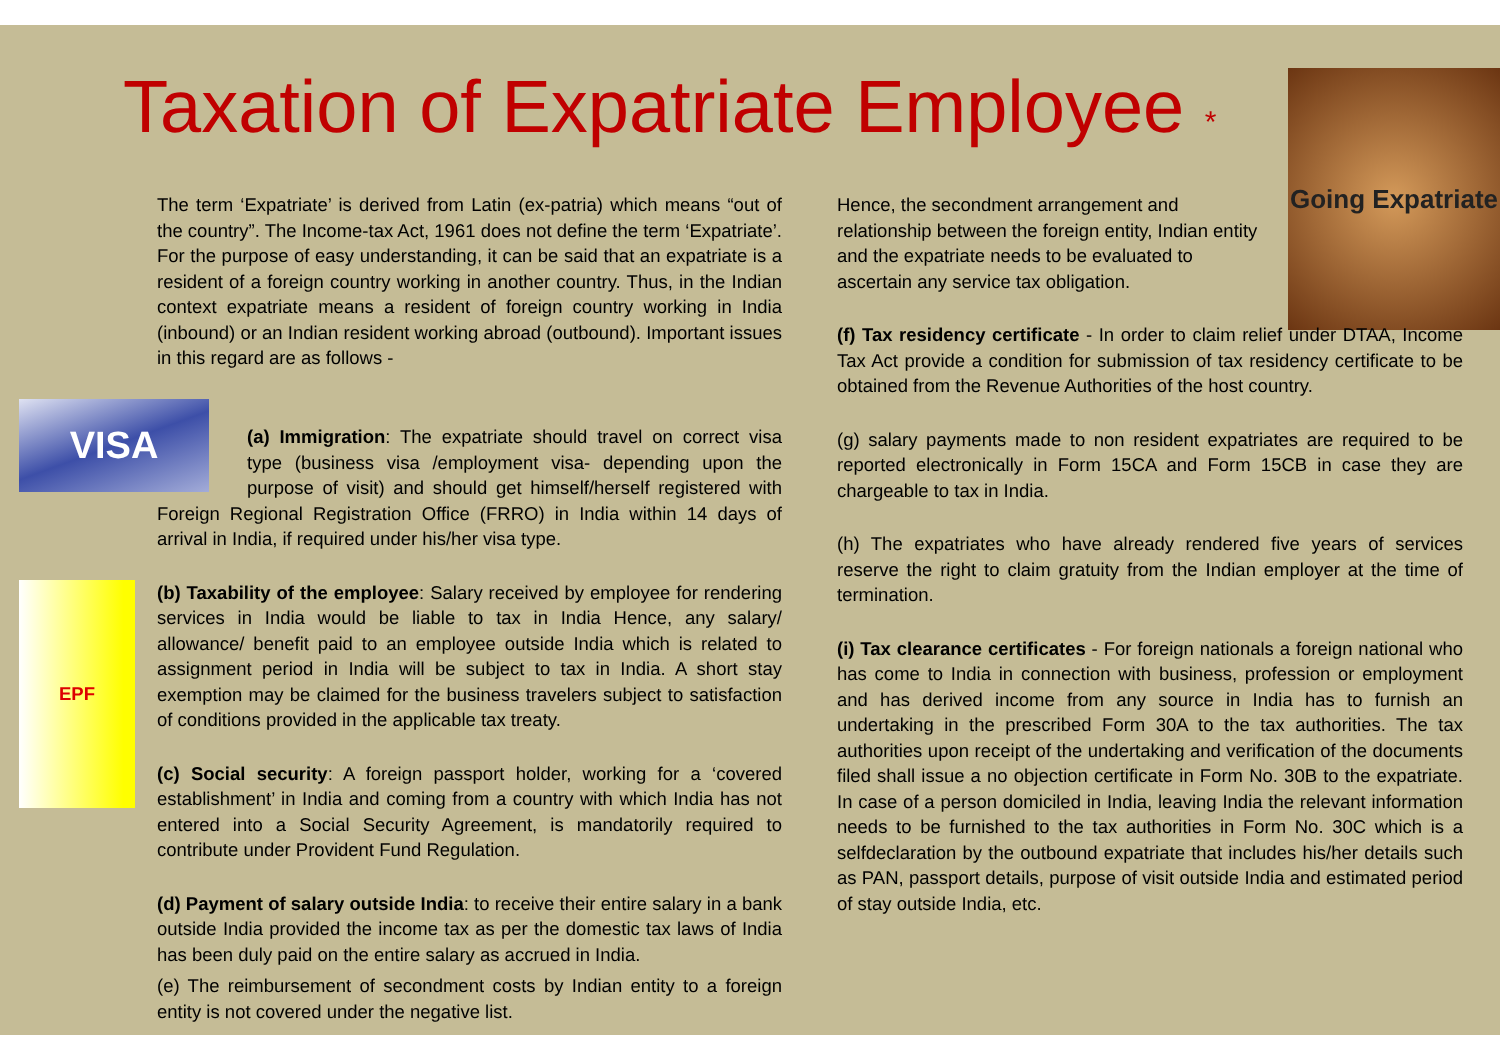Going Expatriate
Taxation of Expatriate Employee *
The term ‘Expatriate’ is derived from Latin (ex-patria) which means “out of the country”. The Income-tax Act, 1961 does not define the term ‘Expatriate’. For the purpose of easy understanding, it can be said that an expatriate is a resident of a foreign country working in another country. Thus, in the Indian context expatriate means a resident of foreign country working in India (inbound) or an Indian resident working abroad (outbound). Important issues in this regard are as follows -
VISA
(a) Immigration: The expatriate should travel on correct visa type (business visa /employment visa- depending upon the purpose of visit) and should get himself/herself registered with Foreign Regional Registration Office (FRRO) in India within 14 days of arrival in India, if required under his/her visa type.
EPF (b) Taxability of the employee: Salary received by employee for rendering services in India would be liable to tax in India Hence, any salary/ allowance/ benefit paid to an employee outside India which is related to assignment period in India will be subject to tax in India. A short stay exemption may be claimed for the business travelers subject to satisfaction of conditions provided in the applicable tax treaty.
(c) Social security: A foreign passport holder, working for a ‘covered establishment’ in India and coming from a country with which India has not entered into a Social Security Agreement, is mandatorily required to contribute under Provident Fund Regulation.
(d) Payment of salary outside India: to receive their entire salary in a bank outside India provided the income tax as per the domestic tax laws of India has been duly paid on the entire salary as accrued in India.
(e) The reimbursement of secondment costs by Indian entity to a foreign entity is not covered under the negative list.
Hence, the secondment arrangement and relationship between the foreign entity, Indian entity and the expatriate needs to be evaluated to
ascertain any service tax obligation.
(f) Tax residency certificate - In order to claim relief under DTAA, Income Tax Act provide a condition for submission of tax residency certificate to be obtained from the Revenue Authorities of the host country.
(g) salary payments made to non resident expatriates are required to be reported electronically in Form 15CA and Form 15CB in case they are chargeable to tax in India.
(h) The expatriates who have already rendered five years of services reserve the right to claim gratuity from the Indian employer at the time of termination.
(i) Tax clearance certificates - For foreign nationals a foreign national who has come to India in connection with business, profession or employment and has derived income from any source in India has to furnish an undertaking in the prescribed Form 30A to the tax authorities. The tax authorities upon receipt of the undertaking and verification of the documents filed shall issue a no objection certificate in Form No. 30B to the expatriate. In case of a person domiciled in India, leaving India the relevant information needs to be furnished to the tax authorities in Form No. 30C which is a selfdeclaration by the outbound expatriate that includes his/her details such as PAN, passport details, purpose of visit outside India and estimated period of stay outside India, etc.